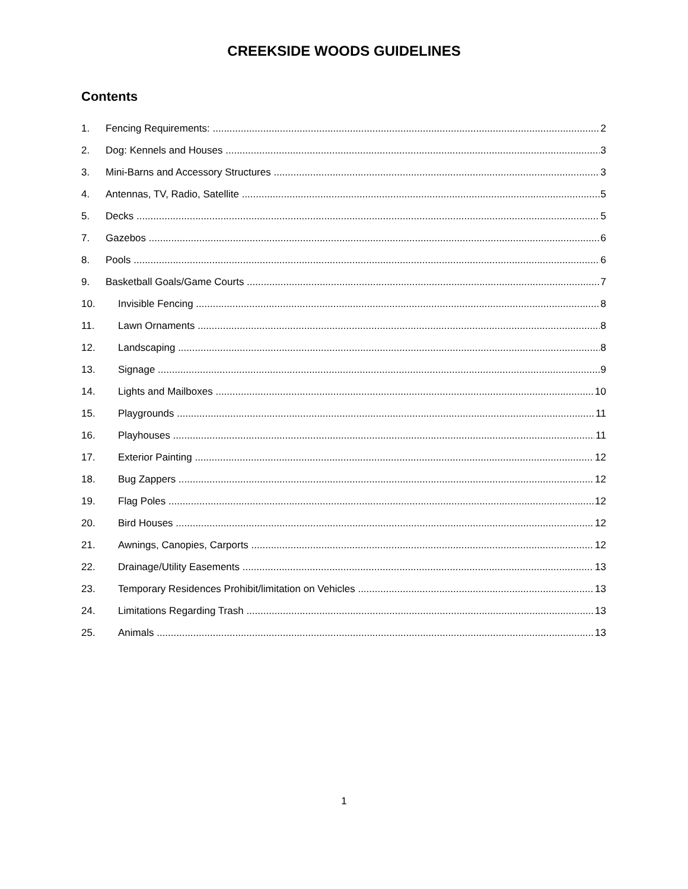CREEKSIDE WOODS GUIDELINES
Contents
1. Fencing Requirements: 2
2. Dog: Kennels and Houses 3
3. Mini-Barns and Accessory Structures 3
4. Antennas, TV, Radio, Satellite 5
5. Decks 5
7. Gazebos 6
8. Pools 6
9. Basketball Goals/Game Courts 7
10. Invisible Fencing 8
11. Lawn Ornaments 8
12. Landscaping 8
13. Signage 9
14. Lights and Mailboxes 10
15. Playgrounds 11
16. Playhouses 11
17. Exterior Painting 12
18. Bug Zappers 12
19. Flag Poles 12
20. Bird Houses 12
21. Awnings, Canopies, Carports 12
22. Drainage/Utility Easements 13
23. Temporary Residences Prohibit/limitation on Vehicles 13
24. Limitations Regarding Trash 13
25. Animals 13
1